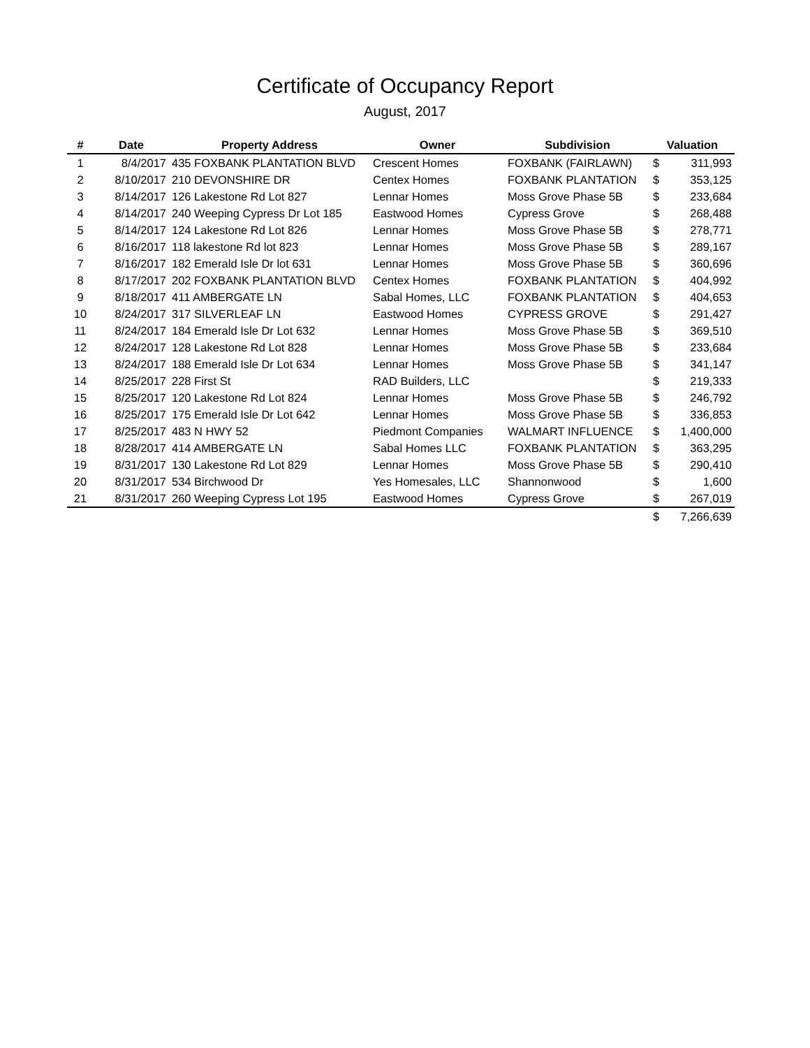Certificate of Occupancy Report
August, 2017
| # | Date | Property Address | Owner | Subdivision | Valuation | |
| --- | --- | --- | --- | --- | --- | --- |
| 1 | 8/4/2017 | 435 FOXBANK PLANTATION BLVD | Crescent Homes | FOXBANK (FAIRLAWN) | $ | 311,993 |
| 2 | 8/10/2017 | 210 DEVONSHIRE DR | Centex Homes | FOXBANK PLANTATION | $ | 353,125 |
| 3 | 8/14/2017 | 126 Lakestone Rd Lot 827 | Lennar Homes | Moss Grove Phase 5B | $ | 233,684 |
| 4 | 8/14/2017 | 240 Weeping Cypress Dr Lot 185 | Eastwood Homes | Cypress Grove | $ | 268,488 |
| 5 | 8/14/2017 | 124 Lakestone Rd Lot 826 | Lennar Homes | Moss Grove Phase 5B | $ | 278,771 |
| 6 | 8/16/2017 | 118 lakestone Rd lot 823 | Lennar Homes | Moss Grove Phase 5B | $ | 289,167 |
| 7 | 8/16/2017 | 182 Emerald Isle Dr lot 631 | Lennar Homes | Moss Grove Phase 5B | $ | 360,696 |
| 8 | 8/17/2017 | 202 FOXBANK PLANTATION BLVD | Centex Homes | FOXBANK PLANTATION | $ | 404,992 |
| 9 | 8/18/2017 | 411 AMBERGATE LN | Sabal Homes, LLC | FOXBANK PLANTATION | $ | 404,653 |
| 10 | 8/24/2017 | 317 SILVERLEAF LN | Eastwood Homes | CYPRESS GROVE | $ | 291,427 |
| 11 | 8/24/2017 | 184 Emerald Isle Dr Lot 632 | Lennar Homes | Moss Grove Phase 5B | $ | 369,510 |
| 12 | 8/24/2017 | 128 Lakestone Rd Lot 828 | Lennar Homes | Moss Grove Phase 5B | $ | 233,684 |
| 13 | 8/24/2017 | 188 Emerald Isle Dr Lot 634 | Lennar Homes | Moss Grove Phase 5B | $ | 341,147 |
| 14 | 8/25/2017 | 228 First St | RAD Builders, LLC | | $ | 219,333 |
| 15 | 8/25/2017 | 120 Lakestone Rd Lot 824 | Lennar Homes | Moss Grove Phase 5B | $ | 246,792 |
| 16 | 8/25/2017 | 175 Emerald Isle Dr Lot 642 | Lennar Homes | Moss Grove Phase 5B | $ | 336,853 |
| 17 | 8/25/2017 | 483 N HWY 52 | Piedmont Companies | WALMART INFLUENCE | $ | 1,400,000 |
| 18 | 8/28/2017 | 414 AMBERGATE LN | Sabal Homes LLC | FOXBANK PLANTATION | $ | 363,295 |
| 19 | 8/31/2017 | 130 Lakestone Rd Lot 829 | Lennar Homes | Moss Grove Phase 5B | $ | 290,410 |
| 20 | 8/31/2017 | 534 Birchwood Dr | Yes Homesales, LLC | Shannonwood | $ | 1,600 |
| 21 | 8/31/2017 | 260 Weeping Cypress Lot 195 | Eastwood Homes | Cypress Grove | $ | 267,019 |
| | | | | | $ | 7,266,639 |